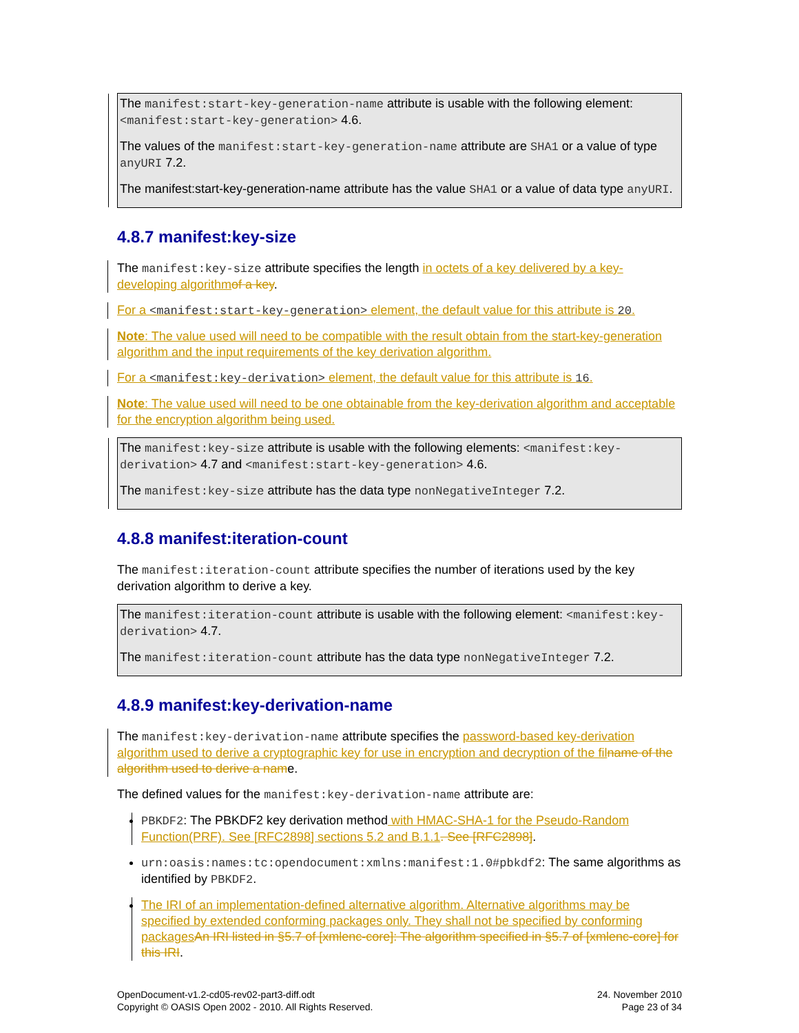The manifest:start-key-generation-name attribute is usable with the following element: <manifest:start-key-generation> 4.6.
The values of the manifest:start-key-generation-name attribute are SHA1 or a value of type anyURI 7.2.
The manifest:start-key-generation-name attribute has the value SHA1 or a value of data type anyURI.
4.8.7 manifest:key-size
The manifest:key-size attribute specifies the length in octets of a key delivered by a key-developing algorithm of a key.
For a <manifest:start-key-generation> element, the default value for this attribute is 20.
Note: The value used will need to be compatible with the result obtain from the start-key-generation algorithm and the input requirements of the key derivation algorithm.
For a <manifest:key-derivation> element, the default value for this attribute is 16.
Note: The value used will need to be one obtainable from the key-derivation algorithm and acceptable for the encryption algorithm being used.
The manifest:key-size attribute is usable with the following elements: <manifest:key-derivation> 4.7 and <manifest:start-key-generation> 4.6.
The manifest:key-size attribute has the data type nonNegativeInteger 7.2.
4.8.8 manifest:iteration-count
The manifest:iteration-count attribute specifies the number of iterations used by the key derivation algorithm to derive a key.
The manifest:iteration-count attribute is usable with the following element: <manifest:key-derivation> 4.7.
The manifest:iteration-count attribute has the data type nonNegativeInteger 7.2.
4.8.9 manifest:key-derivation-name
The manifest:key-derivation-name attribute specifies the password-based key-derivation algorithm used to derive a cryptographic key for use in encryption and decryption of the fil name of the algorithm used to derive a name.
The defined values for the manifest:key-derivation-name attribute are:
PBKDF2: The PBKDF2 key derivation method with HMAC-SHA-1 for the Pseudo-Random Function(PRF). See [RFC2898] sections 5.2 and B.1.1. See [RFC2898].
urn:oasis:names:tc:opendocument:xmlns:manifest:1.0#pbkdf2: The same algorithms as identified by PBKDF2.
The IRI of an implementation-defined alternative algorithm. Alternative algorithms may be specified by extended conforming packages only. They shall not be specified by conforming packages An IRI listed in §5.7 of [xmlenc-core]: The algorithm specified in §5.7 of [xmlenc-core] for this IRI.
OpenDocument-v1.2-cd05-rev02-part3-diff.odt
Copyright © OASIS Open 2002 - 2010. All Rights Reserved.
24. November 2010
Page 23 of 34